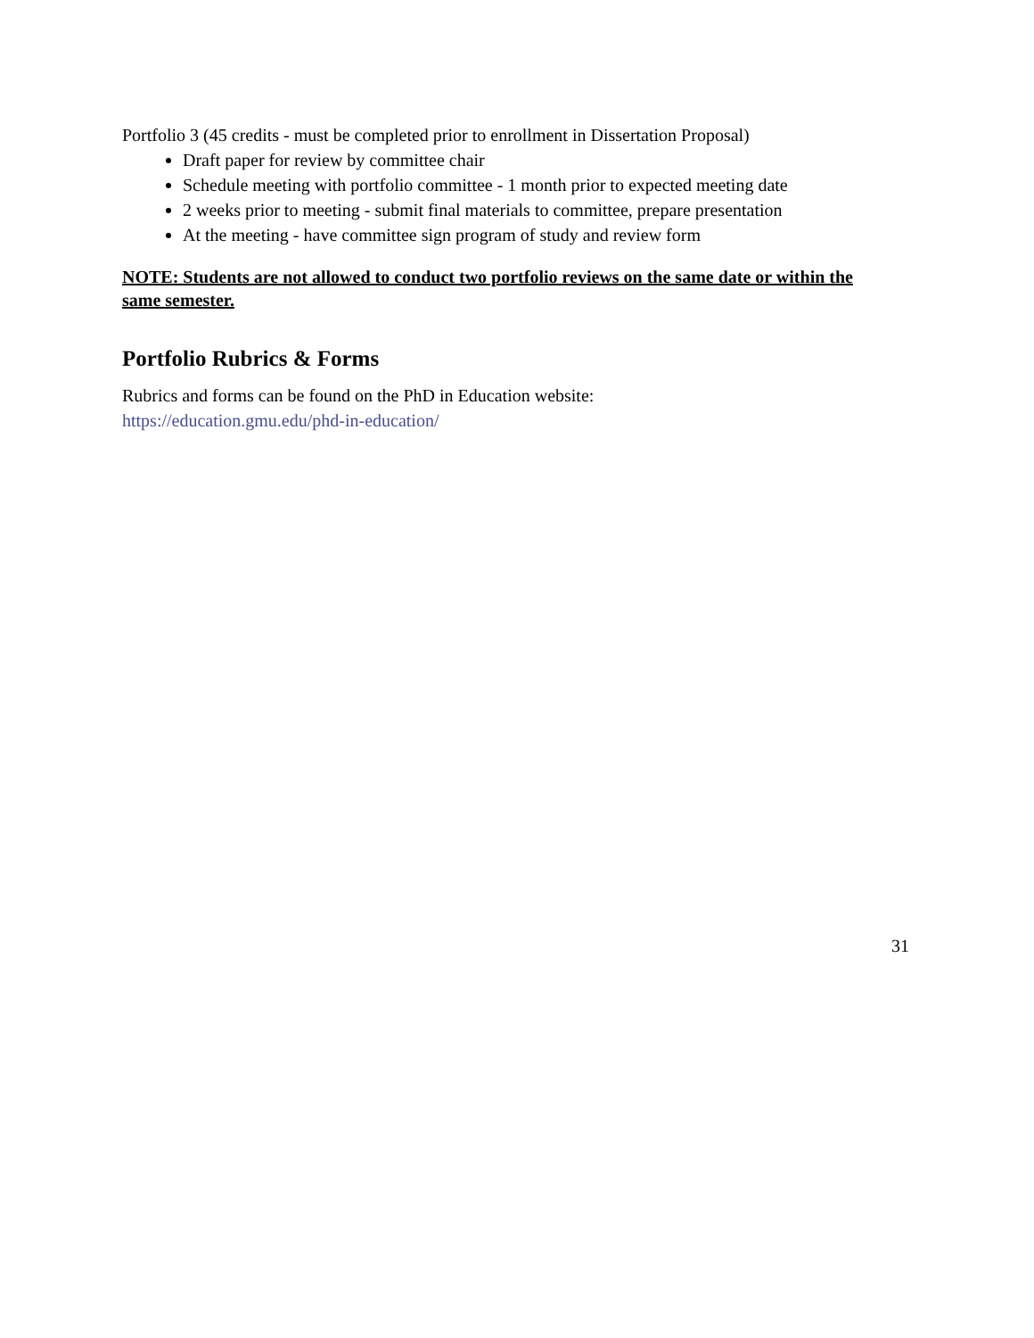Portfolio 3 (45 credits - must be completed prior to enrollment in Dissertation Proposal)
Draft paper for review by committee chair
Schedule meeting with portfolio committee - 1 month prior to expected meeting date
2 weeks prior to meeting - submit final materials to committee, prepare presentation
At the meeting - have committee sign program of study and review form
NOTE: Students are not allowed to conduct two portfolio reviews on the same date or within the same semester.
Portfolio Rubrics & Forms
Rubrics and forms can be found on the PhD in Education website:
https://education.gmu.edu/phd-in-education/
31